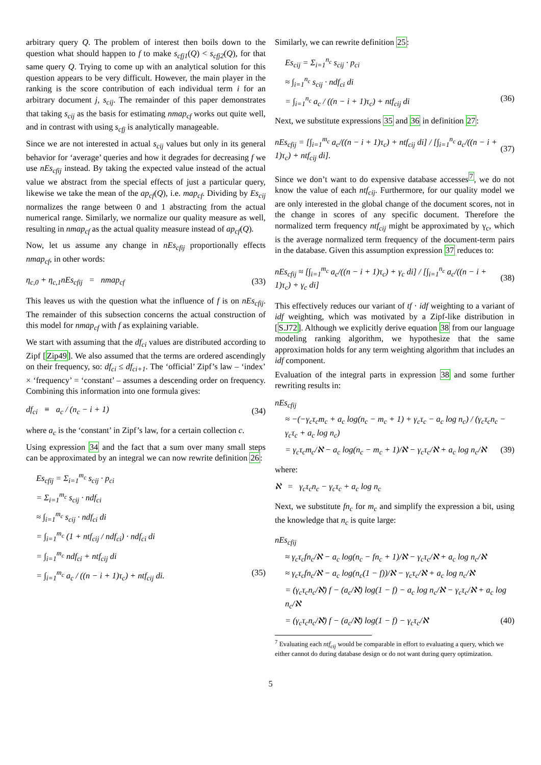arbitrary query Q. The problem of interest then boils down to the question what should happen to f to make s<sub>cfj1</sub>(Q) < s<sub>cfj2</sub>(Q), for that same query Q. Trying to come up with an analytical solution for this question appears to be very difficult. However, the main player in the ranking is the score contribution of each individual term i for an arbitrary document j, s<sub>cij</sub>. The remainder of this paper demonstrates that taking s<sub>cij</sub> as the basis for estimating nmap<sub>cf</sub> works out quite well, and in contrast with using s<sub>cfj</sub> is analytically manageable.
Since we are not interested in actual s<sub>cij</sub> values but only in its general behavior for ‘average’ queries and how it degrades for decreasing f we use nEs<sub>cfij</sub> instead. By taking the expected value instead of the actual value we abstract from the special effects of just a particular query, likewise we take the mean of the ap<sub>cf</sub>(Q), i.e. map<sub>cf</sub>. Dividing by Es<sub>cij</sub> normalizes the range between 0 and 1 abstracting from the actual numerical range. Similarly, we normalize our quality measure as well, resulting in nmap<sub>cf</sub> as the actual quality measure instead of ap<sub>cf</sub>(Q).
Now, let us assume any change in nEs<sub>cfij</sub> proportionally effects nmap<sub>cf</sub>, in other words:
η<sub>c,0</sub> + η<sub>c,1</sub>nEs<sub>cfij</sub> = nmap<sub>cf</sub>
(33)
This leaves us with the question what the influence of f is on nEs<sub>cfij</sub>. The remainder of this subsection concerns the actual construction of this model for nmap<sub>cf</sub> with f as explaining variable.
We start with assuming that the df<sub>ci</sub> values are distributed according to Zipf [Zip49]. We also assumed that the terms are ordered ascendingly on their frequency, so: df<sub>ci</sub> ≤ df<sub>ci+1</sub>. The ‘official’ Zipf’s law – ‘index’ × ‘frequency’ = ‘constant’ – assumes a descending order on frequency. Combining this information into one formula gives:
df<sub>ci</sub> ≡ a<sub>c</sub> / (n<sub>c</sub> − i + 1) (34)
where a<sub>c</sub> is the ‘constant’ in Zipf’s law, for a certain collection c.
Using expression 34 and the fact that a sum over many small steps can be approximated by an integral we can now rewrite definition 26:
Es<sub>cfij</sub> = Σ<sub>i=1</sub><sup>m<sub>c</sub></sup> s<sub>cij</sub> · p<sub>ci</sub>
= Σ<sub>i=1</sub><sup>m<sub>c</sub></sup> s<sub>cij</sub> · ndf<sub>ci</sub>
≈ ∫<sub>i=1</sub><sup>m<sub>c</sub></sup> s<sub>cij</sub> · ndf<sub>ci</sub> di
= ∫<sub>i=1</sub><sup>m<sub>c</sub></sup> (1 + ntf<sub>cij</sub> / ndf<sub>ci</sub>) · ndf<sub>ci</sub> di
= ∫<sub>i=1</sub><sup>m<sub>c</sub></sup> ndf<sub>ci</sub> + ntf<sub>cij</sub> di
= ∫<sub>i=1</sub><sup>m<sub>c</sub></sup> a<sub>c</sub> / ((n − i + 1)τ<sub>c</sub>) + ntf<sub>cij</sub> di. (35)
Similarly, we can rewrite definition 25:
Es<sub>cij</sub> = Σ<sub>i=1</sub><sup>n<sub>c</sub></sup> s<sub>cij</sub> · p<sub>ci</sub>
≈ ∫<sub>i=1</sub><sup>n<sub>c</sub></sup> s<sub>cij</sub> · ndf<sub>ci</sub> di
= ∫<sub>i=1</sub><sup>n<sub>c</sub></sup> a<sub>c</sub> / ((n − i + 1)τ<sub>c</sub>) + ntf<sub>cij</sub> di (36)
Next, we substitute expressions 35 and 36 in definition 27:
nEs<sub>cfij</sub> = [∫<sub>i=1</sub><sup>m<sub>c</sub></sup> a<sub>c</sub>/((n − i + 1)τ<sub>c</sub>) + ntf<sub>cij</sub> di] / [∫<sub>i=1</sub><sup>n<sub>c</sub></sup> a<sub>c</sub>/((n − i + 1)τ<sub>c</sub>) + ntf<sub>cij</sub> di].
(37)
Since we don’t want to do expensive database accesses<sup>7</sup>, we do not know the value of each ntf<sub>cij</sub>. Furthermore, for our quality model we are only interested in the global change of the document scores, not in the change in scores of any specific document. Therefore the normalized term frequency ntf<sub>cij</sub> might be approximated by γ<sub>c</sub>, which is the average normalized term frequency of the document-term pairs in the database. Given this assumption expression 37 reduces to:
nEs<sub>cfij</sub> ≈ [∫<sub>i=1</sub><sup>m<sub>c</sub></sup> a<sub>c</sub>/((n − i + 1)τ<sub>c</sub>) + γ<sub>c</sub> di] / [∫<sub>i=1</sub><sup>n<sub>c</sub></sup> a<sub>c</sub>/((n − i + 1)τ<sub>c</sub>) + γ<sub>c</sub> di]
(38)
This effectively reduces our variant of tf · idf weighting to a variant of idf weighting, which was motivated by a Zipf-like distribution in [S.J72]. Although we explicitly derive equation 38 from our language modeling ranking algorithm, we hypothesize that the same approximation holds for any term weighting algorithm that includes an idf component.
Evaluation of the integral parts in expression 38 and some further rewriting results in:
nEs<sub>cfij</sub>
≈ −(−γ<sub>c</sub>τ<sub>c</sub>m<sub>c</sub> + a<sub>c</sub> log(n<sub>c</sub> − m<sub>c</sub> + 1) + γ<sub>c</sub>τ<sub>c</sub> − a<sub>c</sub> log n<sub>c</sub>) / (γ<sub>c</sub>τ<sub>c</sub>n<sub>c</sub> − γ<sub>c</sub>τ<sub>c</sub> + a<sub>c</sub> log n<sub>c</sub>)
= γ<sub>c</sub>τ<sub>c</sub>m<sub>c</sub>/ℵ − a<sub>c</sub> log(n<sub>c</sub> − m<sub>c</sub> + 1)/ℵ − γ<sub>c</sub>τ<sub>c</sub>/ℵ + a<sub>c</sub> log n<sub>c</sub>/ℵ (39)
where:
ℵ = γ<sub>c</sub>τ<sub>c</sub>n<sub>c</sub> − γ<sub>c</sub>τ<sub>c</sub> + a<sub>c</sub> log n<sub>c</sub>
Next, we substitute fn<sub>c</sub> for m<sub>c</sub> and simplify the expression a bit, using the knowledge that n<sub>c</sub> is quite large:
nEs<sub>cfij</sub>
≈ γ<sub>c</sub>τ<sub>c</sub>fn<sub>c</sub>/ℵ − a<sub>c</sub> log(n<sub>c</sub> − fn<sub>c</sub> + 1)/ℵ − γ<sub>c</sub>τ<sub>c</sub>/ℵ + a<sub>c</sub> log n<sub>c</sub>/ℵ
≈ γ<sub>c</sub>τ<sub>c</sub>fn<sub>c</sub>/ℵ − a<sub>c</sub> log(n<sub>c</sub>(1 − f))/ℵ − γ<sub>c</sub>τ<sub>c</sub>/ℵ + a<sub>c</sub> log n<sub>c</sub>/ℵ
= (γ<sub>c</sub>τ<sub>c</sub>n<sub>c</sub>/ℵ) f − (a<sub>c</sub>/ℵ) log(1 − f) − a<sub>c</sub> log n<sub>c</sub>/ℵ − γ<sub>c</sub>τ<sub>c</sub>/ℵ + a<sub>c</sub> log n<sub>c</sub>/ℵ
= (γ<sub>c</sub>τ<sub>c</sub>n<sub>c</sub>/ℵ) f − (a<sub>c</sub>/ℵ) log(1 − f) − γ<sub>c</sub>τ<sub>c</sub>/ℵ (40)
<sup>7</sup> Evaluating each ntf<sub>cij</sub> would be comparable in effort to evaluating a query, which we either cannot do during database design or do not want during query optimization.
5